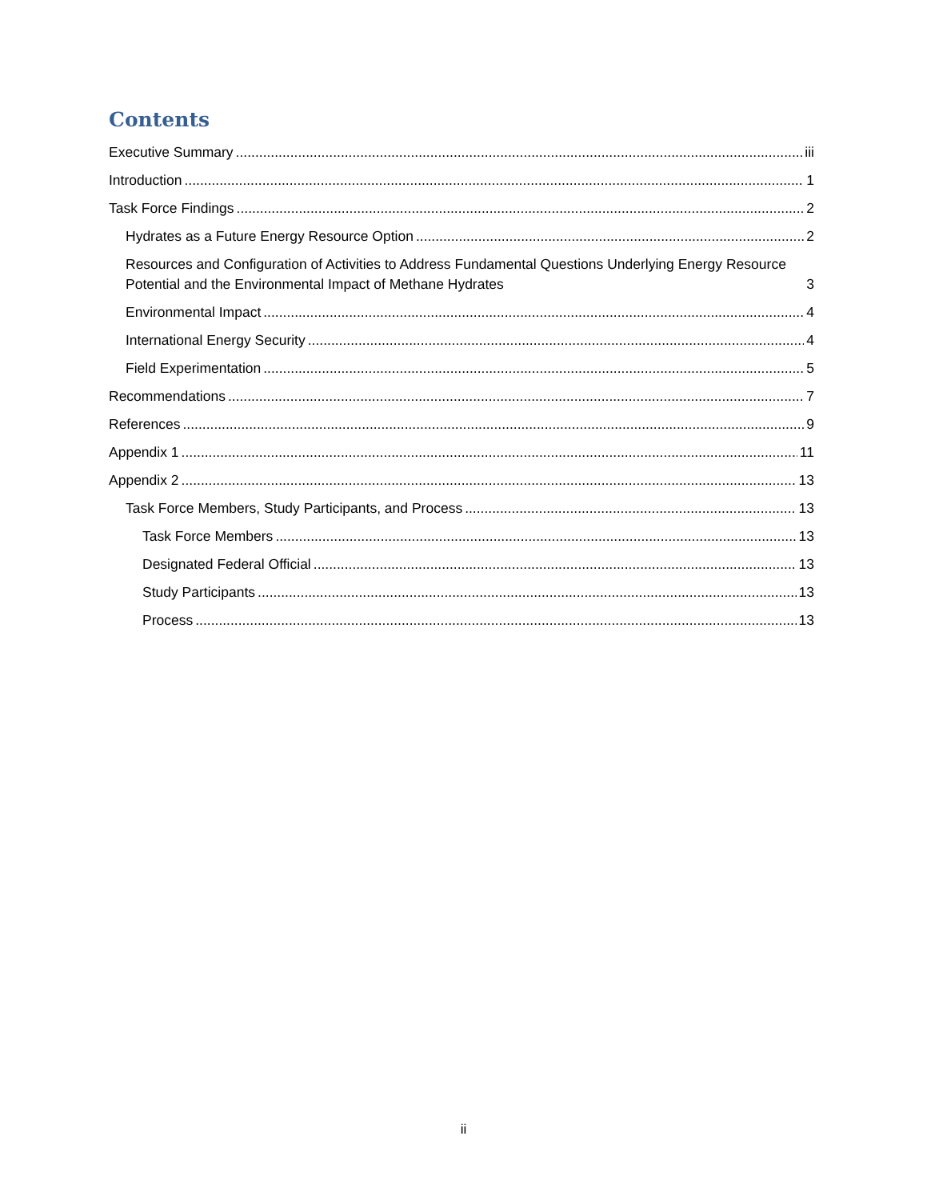Contents
Executive Summary iii
Introduction 1
Task Force Findings 2
Hydrates as a Future Energy Resource Option 2
Resources and Configuration of Activities to Address Fundamental Questions Underlying Energy Resource Potential and the Environmental Impact of Methane Hydrates 3
Environmental Impact 4
International Energy Security 4
Field Experimentation 5
Recommendations 7
References 9
Appendix 1 11
Appendix 2 13
Task Force Members, Study Participants, and Process 13
Task Force Members 13
Designated Federal Official 13
Study Participants 13
Process 13
ii